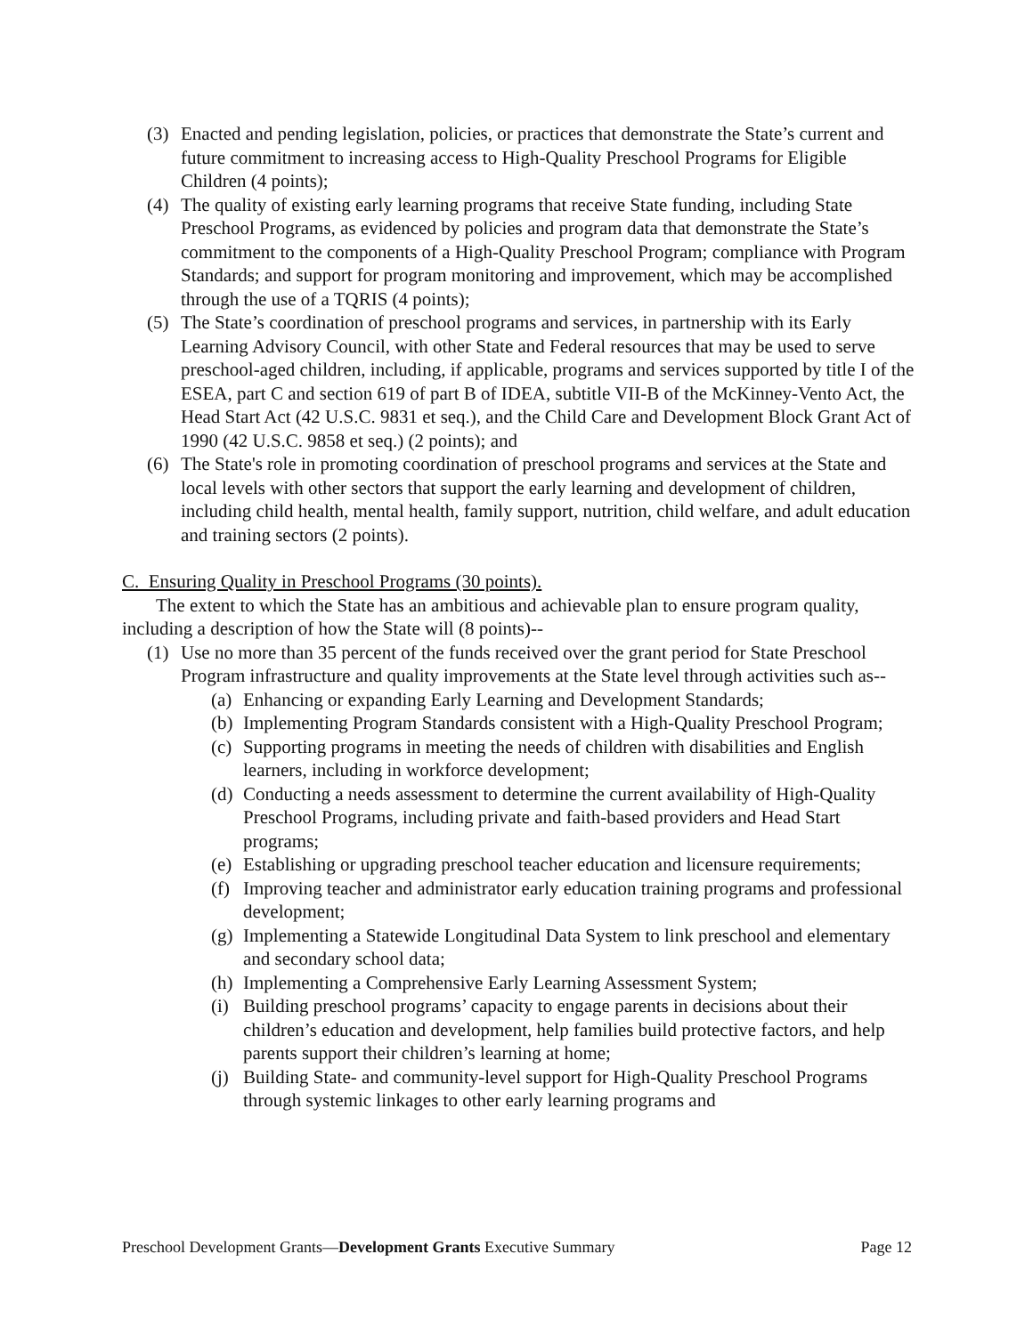(3) Enacted and pending legislation, policies, or practices that demonstrate the State’s current and future commitment to increasing access to High-Quality Preschool Programs for Eligible Children (4 points);
(4) The quality of existing early learning programs that receive State funding, including State Preschool Programs, as evidenced by policies and program data that demonstrate the State’s commitment to the components of a High-Quality Preschool Program; compliance with Program Standards; and support for program monitoring and improvement, which may be accomplished through the use of a TQRIS (4 points);
(5) The State’s coordination of preschool programs and services, in partnership with its Early Learning Advisory Council, with other State and Federal resources that may be used to serve preschool-aged children, including, if applicable, programs and services supported by title I of the ESEA, part C and section 619 of part B of IDEA, subtitle VII-B of the McKinney-Vento Act, the Head Start Act (42 U.S.C. 9831 et seq.), and the Child Care and Development Block Grant Act of 1990 (42 U.S.C. 9858 et seq.) (2 points); and
(6) The State's role in promoting coordination of preschool programs and services at the State and local levels with other sectors that support the early learning and development of children, including child health, mental health, family support, nutrition, child welfare, and adult education and training sectors (2 points).
C. Ensuring Quality in Preschool Programs (30 points).
The extent to which the State has an ambitious and achievable plan to ensure program quality, including a description of how the State will (8 points)--
(1) Use no more than 35 percent of the funds received over the grant period for State Preschool Program infrastructure and quality improvements at the State level through activities such as--
(a) Enhancing or expanding Early Learning and Development Standards;
(b) Implementing Program Standards consistent with a High-Quality Preschool Program;
(c) Supporting programs in meeting the needs of children with disabilities and English learners, including in workforce development;
(d) Conducting a needs assessment to determine the current availability of High-Quality Preschool Programs, including private and faith-based providers and Head Start programs;
(e) Establishing or upgrading preschool teacher education and licensure requirements;
(f) Improving teacher and administrator early education training programs and professional development;
(g) Implementing a Statewide Longitudinal Data System to link preschool and elementary and secondary school data;
(h) Implementing a Comprehensive Early Learning Assessment System;
(i) Building preschool programs’ capacity to engage parents in decisions about their children’s education and development, help families build protective factors, and help parents support their children’s learning at home;
(j) Building State- and community-level support for High-Quality Preschool Programs through systemic linkages to other early learning programs and
Preschool Development Grants—Development Grants Executive Summary Page 12